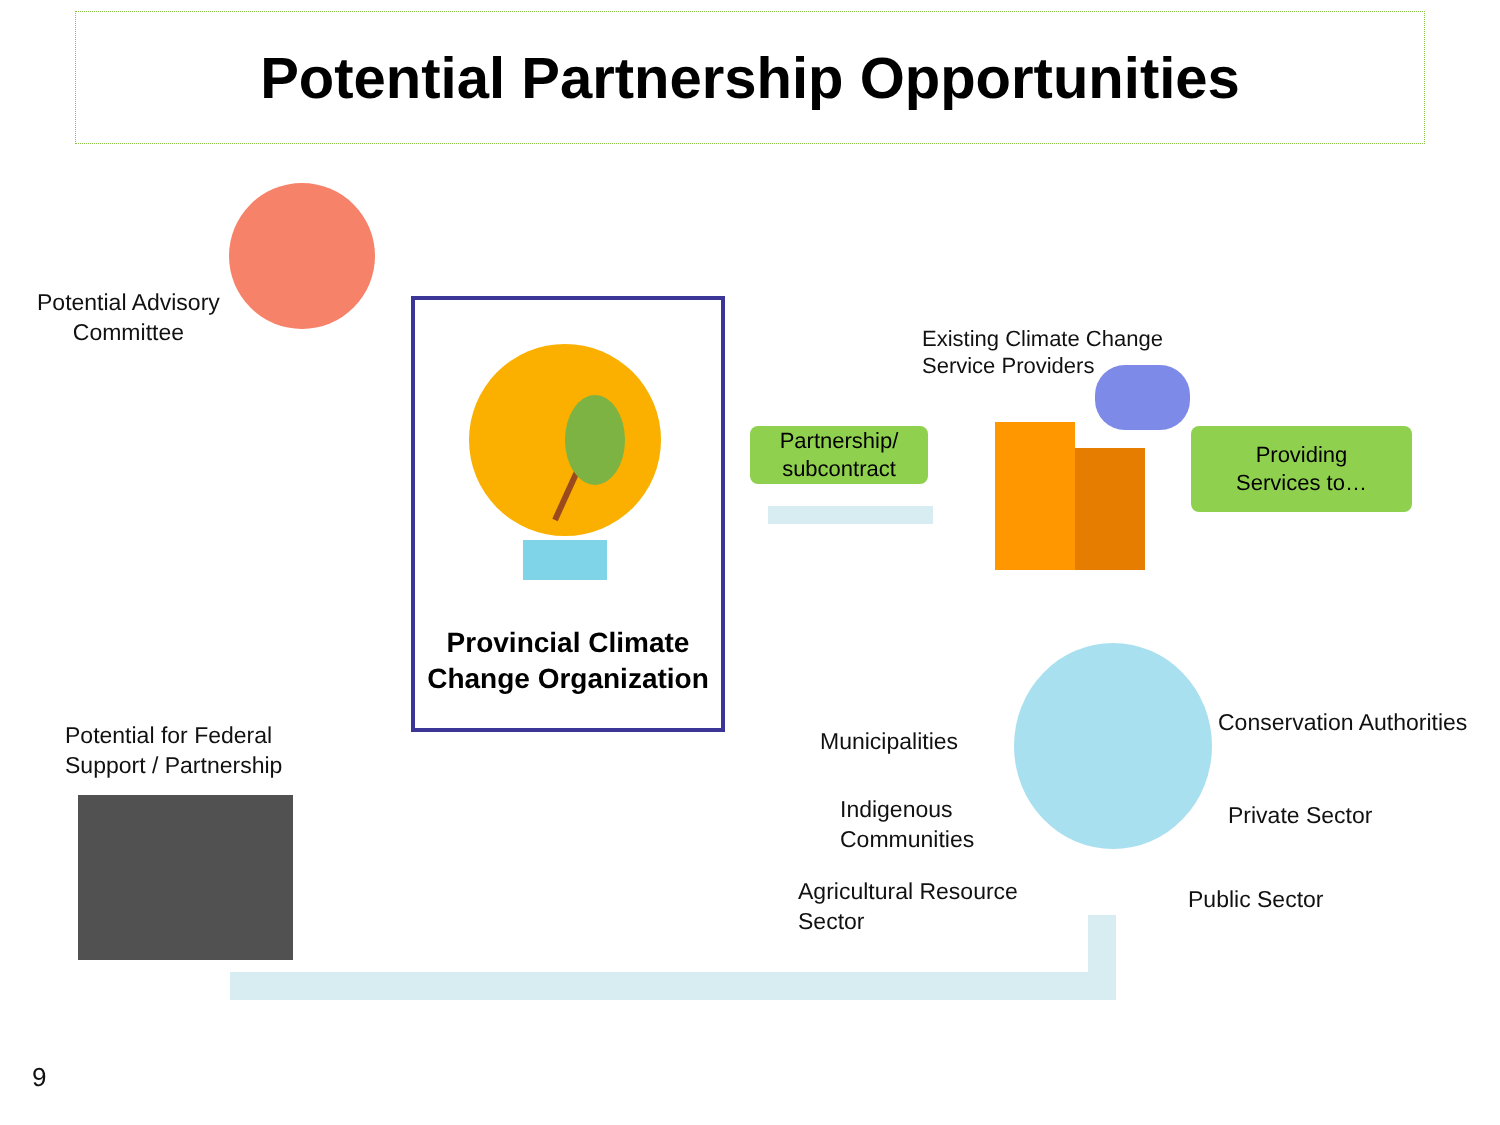Potential Partnership Opportunities
Potential Advisory
Committee
Provincial Climate
Change Organization
Existing Climate Change
Service Providers
Partnership/
subcontract
Providing
Services to…
Municipalities
Conservation Authorities
Indigenous
Communities
Private Sector
Agricultural Resource
Sector
Public Sector
Potential for Federal
Support / Partnership
9